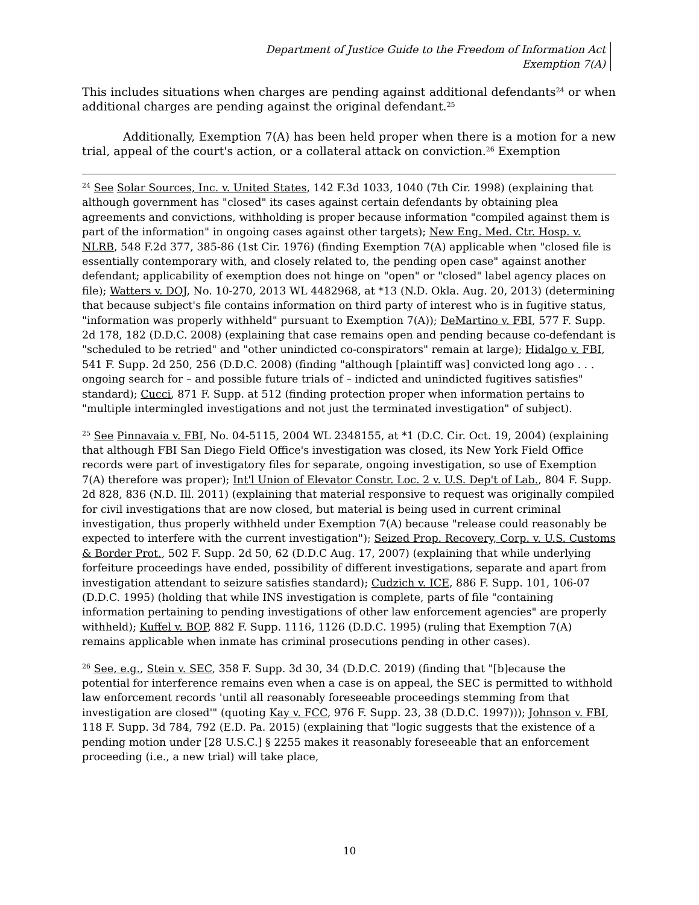Department of Justice Guide to the Freedom of Information Act
Exemption 7(A)
This includes situations when charges are pending against additional defendants<sup>24</sup> or when additional charges are pending against the original defendant.<sup>25</sup>
Additionally, Exemption 7(A) has been held proper when there is a motion for a new trial, appeal of the court's action, or a collateral attack on conviction.<sup>26</sup> Exemption
<sup>24</sup> See Solar Sources, Inc. v. United States, 142 F.3d 1033, 1040 (7th Cir. 1998) (explaining that although government has "closed" its cases against certain defendants by obtaining plea agreements and convictions, withholding is proper because information "compiled against them is part of the information" in ongoing cases against other targets); New Eng. Med. Ctr. Hosp. v. NLRB, 548 F.2d 377, 385-86 (1st Cir. 1976) (finding Exemption 7(A) applicable when "closed file is essentially contemporary with, and closely related to, the pending open case" against another defendant; applicability of exemption does not hinge on "open" or "closed" label agency places on file); Watters v. DOJ, No. 10-270, 2013 WL 4482968, at *13 (N.D. Okla. Aug. 20, 2013) (determining that because subject's file contains information on third party of interest who is in fugitive status, "information was properly withheld" pursuant to Exemption 7(A)); DeMartino v. FBI, 577 F. Supp. 2d 178, 182 (D.D.C. 2008) (explaining that case remains open and pending because co-defendant is "scheduled to be retried" and "other unindicted co-conspirators" remain at large); Hidalgo v. FBI, 541 F. Supp. 2d 250, 256 (D.D.C. 2008) (finding "although [plaintiff was] convicted long ago . . . ongoing search for – and possible future trials of – indicted and unindicted fugitives satisfies" standard); Cucci, 871 F. Supp. at 512 (finding protection proper when information pertains to "multiple intermingled investigations and not just the terminated investigation" of subject).
<sup>25</sup> See Pinnavaia v. FBI, No. 04-5115, 2004 WL 2348155, at *1 (D.C. Cir. Oct. 19, 2004) (explaining that although FBI San Diego Field Office's investigation was closed, its New York Field Office records were part of investigatory files for separate, ongoing investigation, so use of Exemption 7(A) therefore was proper); Int'l Union of Elevator Constr. Loc. 2 v. U.S. Dep't of Lab., 804 F. Supp. 2d 828, 836 (N.D. Ill. 2011) (explaining that material responsive to request was originally compiled for civil investigations that are now closed, but material is being used in current criminal investigation, thus properly withheld under Exemption 7(A) because "release could reasonably be expected to interfere with the current investigation"); Seized Prop. Recovery, Corp. v. U.S. Customs & Border Prot., 502 F. Supp. 2d 50, 62 (D.D.C Aug. 17, 2007) (explaining that while underlying forfeiture proceedings have ended, possibility of different investigations, separate and apart from investigation attendant to seizure satisfies standard); Cudzich v. ICE, 886 F. Supp. 101, 106-07 (D.D.C. 1995) (holding that while INS investigation is complete, parts of file "containing information pertaining to pending investigations of other law enforcement agencies" are properly withheld); Kuffel v. BOP, 882 F. Supp. 1116, 1126 (D.D.C. 1995) (ruling that Exemption 7(A) remains applicable when inmate has criminal prosecutions pending in other cases).
<sup>26</sup> See, e.g., Stein v. SEC, 358 F. Supp. 3d 30, 34 (D.D.C. 2019) (finding that "[b]ecause the potential for interference remains even when a case is on appeal, the SEC is permitted to withhold law enforcement records 'until all reasonably foreseeable proceedings stemming from that investigation are closed'" (quoting Kay v. FCC, 976 F. Supp. 23, 38 (D.D.C. 1997))); Johnson v. FBI, 118 F. Supp. 3d 784, 792 (E.D. Pa. 2015) (explaining that "logic suggests that the existence of a pending motion under [28 U.S.C.] § 2255 makes it reasonably foreseeable that an enforcement proceeding (i.e., a new trial) will take place,
10